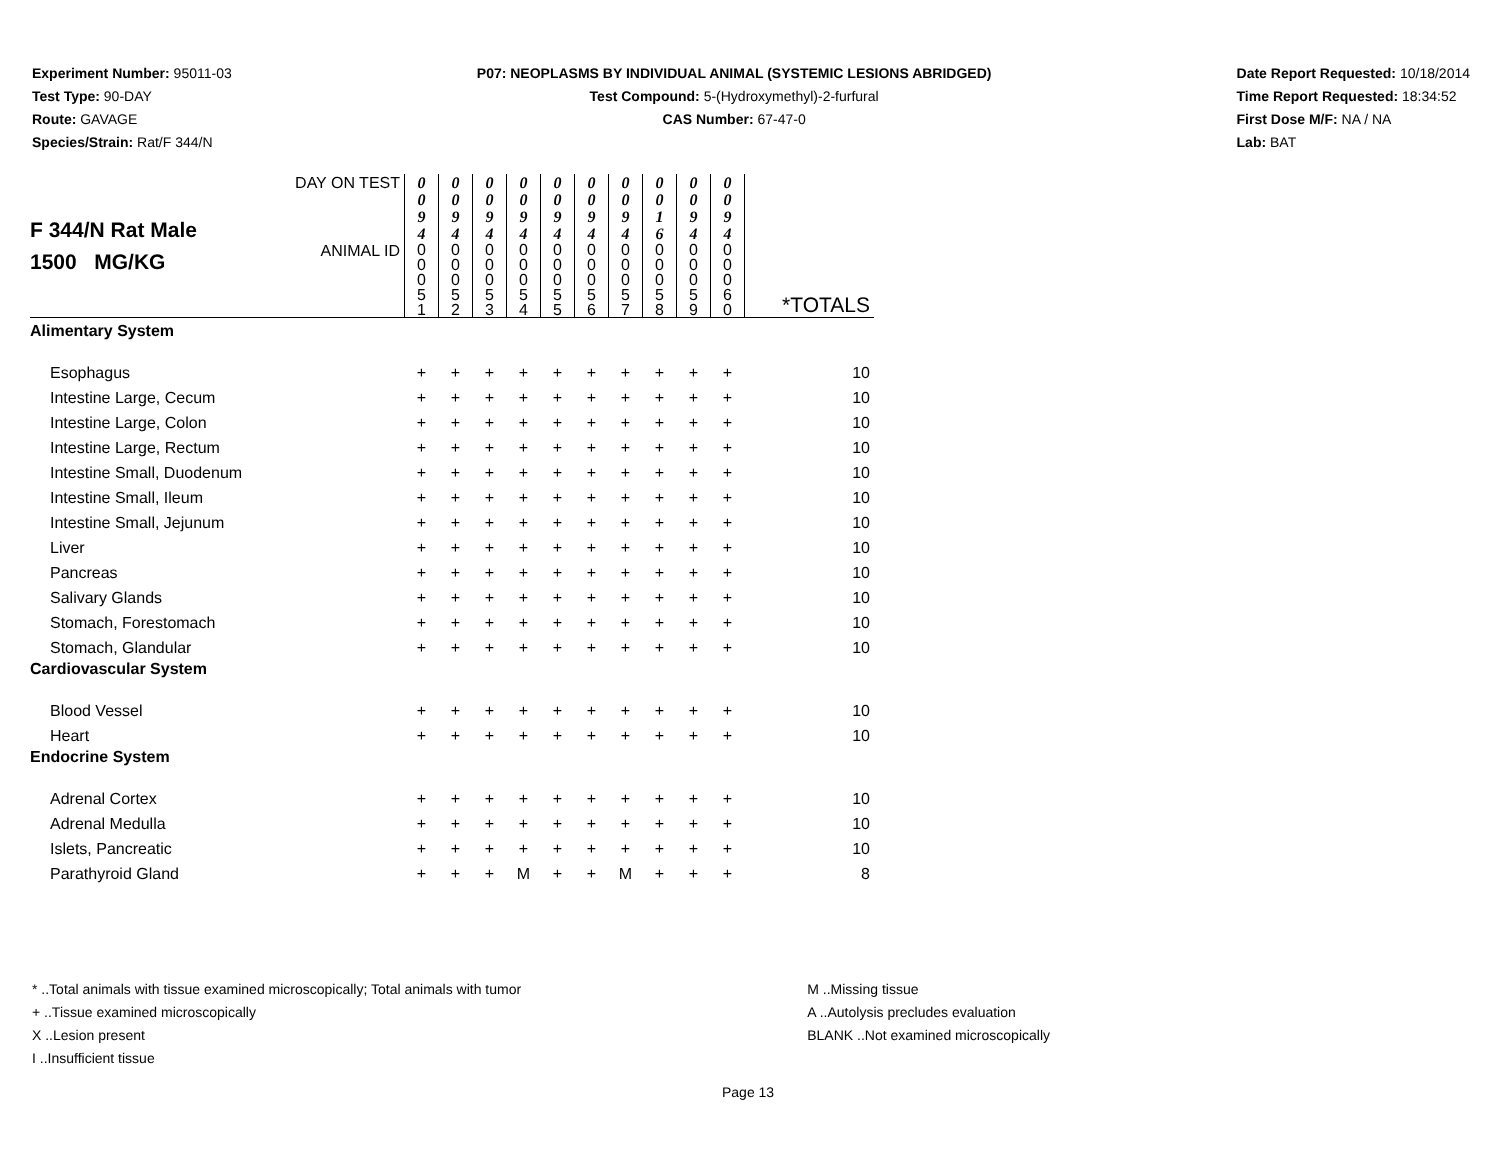Experiment Number: 95011-03
Test Type: 90-DAY
Route: GAVAGE
Species/Strain: Rat/F 344/N
P07: NEOPLASMS BY INDIVIDUAL ANIMAL (SYSTEMIC LESIONS ABRIDGED)
Test Compound: 5-(Hydroxymethyl)-2-furfural
CAS Number: 67-47-0
Date Report Requested: 10/18/2014
Time Report Requested: 18:34:52
First Dose M/F: NA / NA
Lab: BAT
| F 344/N Rat Male 1500 MG/KG | DAY ON TEST | 0 0 9 4 | 0 0 9 4 | 0 0 9 4 | 0 0 9 4 | 0 0 9 4 | 0 0 9 4 | 0 0 9 4 | 0 0 1 6 | 0 0 9 4 | 0 0 9 4 | |
| | ANIMAL ID | 0 0 0 5 1 | 0 0 0 5 2 | 0 0 0 5 3 | 0 0 0 5 4 | 0 0 0 5 5 | 0 0 0 5 6 | 0 0 0 5 7 | 0 0 0 5 8 | 0 0 0 5 9 | 0 0 0 6 0 | *TOTALS |
| Alimentary System | | | | | | | | | | | | |
| Esophagus | | + | + | + | + | + | + | + | + | + | + | 10 |
| Intestine Large, Cecum | | + | + | + | + | + | + | + | + | + | + | 10 |
| Intestine Large, Colon | | + | + | + | + | + | + | + | + | + | + | 10 |
| Intestine Large, Rectum | | + | + | + | + | + | + | + | + | + | + | 10 |
| Intestine Small, Duodenum | | + | + | + | + | + | + | + | + | + | + | 10 |
| Intestine Small, Ileum | | + | + | + | + | + | + | + | + | + | + | 10 |
| Intestine Small, Jejunum | | + | + | + | + | + | + | + | + | + | + | 10 |
| Liver | | + | + | + | + | + | + | + | + | + | + | 10 |
| Pancreas | | + | + | + | + | + | + | + | + | + | + | 10 |
| Salivary Glands | | + | + | + | + | + | + | + | + | + | + | 10 |
| Stomach, Forestomach | | + | + | + | + | + | + | + | + | + | + | 10 |
| Stomach, Glandular | | + | + | + | + | + | + | + | + | + | + | 10 |
| Cardiovascular System | | | | | | | | | | | | |
| Blood Vessel | | + | + | + | + | + | + | + | + | + | + | 10 |
| Heart | | + | + | + | + | + | + | + | + | + | + | 10 |
| Endocrine System | | | | | | | | | | | | |
| Adrenal Cortex | | + | + | + | + | + | + | + | + | + | + | 10 |
| Adrenal Medulla | | + | + | + | + | + | + | + | + | + | + | 10 |
| Islets, Pancreatic | | + | + | + | + | + | + | + | + | + | + | 10 |
| Parathyroid Gland | | + | + | + | M | + | + | M | + | + | + | 8 |
* ..Total animals with tissue examined microscopically; Total animals with tumor
+ ..Tissue examined microscopically
X ..Lesion present
I ..Insufficient tissue
M ..Missing tissue
A ..Autolysis precludes evaluation
BLANK ..Not examined microscopically
Page 13